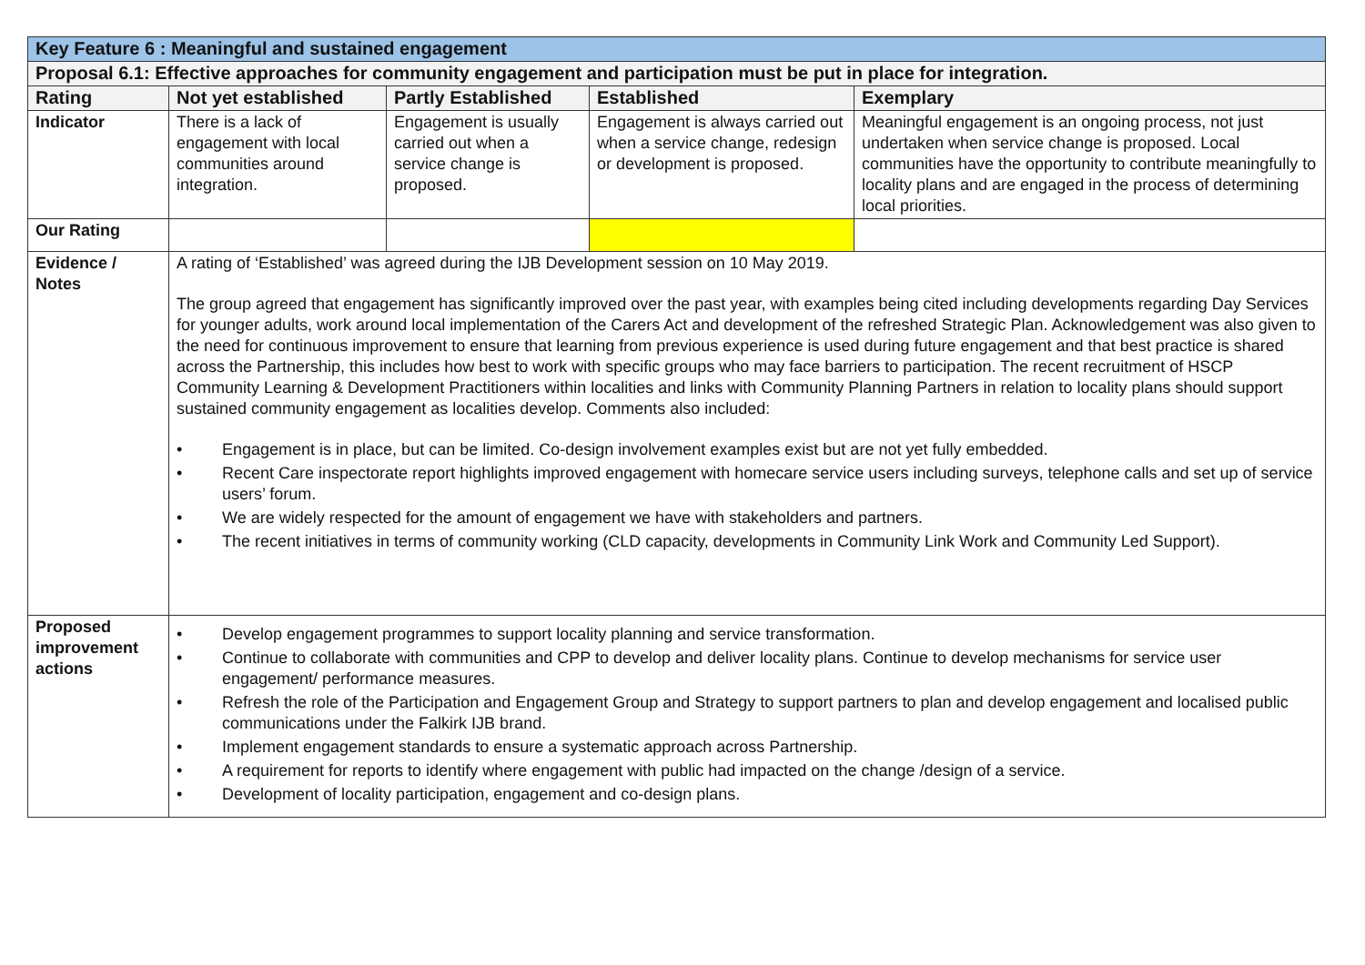| Key Feature 6 : Meaningful and sustained engagement | | | | |
| --- | --- | --- | --- | --- |
| Proposal 6.1: Effective approaches for community engagement and participation must be put in place for integration. | | | | |
| Rating | Not yet established | Partly Established | Established | Exemplary |
| Indicator | There is a lack of engagement with local communities around integration. | Engagement is usually carried out when a service change is proposed. | Engagement is always carried out when a service change, redesign or development is proposed. | Meaningful engagement is an ongoing process, not just undertaken when service change is proposed. Local communities have the opportunity to contribute meaningfully to locality plans and are engaged in the process of determining local priorities. |
| Our Rating | | | | |
| Evidence / Notes | A rating of ‘Established’ was agreed during the IJB Development session on 10 May 2019. The group agreed that engagement has significantly improved over the past year, with examples being cited including developments regarding Day Services for younger adults, work around local implementation of the Carers Act and development of the refreshed Strategic Plan. Acknowledgement was also given to the need for continuous improvement to ensure that learning from previous experience is used during future engagement and that best practice is shared across the Partnership, this includes how best to work with specific groups who may face barriers to participation. The recent recruitment of HSCP Community Learning & Development Practitioners within localities and links with Community Planning Partners in relation to locality plans should support sustained community engagement as localities develop. Comments also included: • Engagement is in place, but can be limited. Co-design involvement examples exist but are not yet fully embedded. • Recent Care inspectorate report highlights improved engagement with homecare service users including surveys, telephone calls and set up of service users’ forum. • We are widely respected for the amount of engagement we have with stakeholders and partners. • The recent initiatives in terms of community working (CLD capacity, developments in Community Link Work and Community Led Support). | | | |
| Proposed improvement actions | • Develop engagement programmes to support locality planning and service transformation. • Continue to collaborate with communities and CPP to develop and deliver locality plans. Continue to develop mechanisms for service user engagement/ performance measures. • Refresh the role of the Participation and Engagement Group and Strategy to support partners to plan and develop engagement and localised public communications under the Falkirk IJB brand. • Implement engagement standards to ensure a systematic approach across Partnership. • A requirement for reports to identify where engagement with public had impacted on the change /design of a service. • Development of locality participation, engagement and co-design plans. | | | |